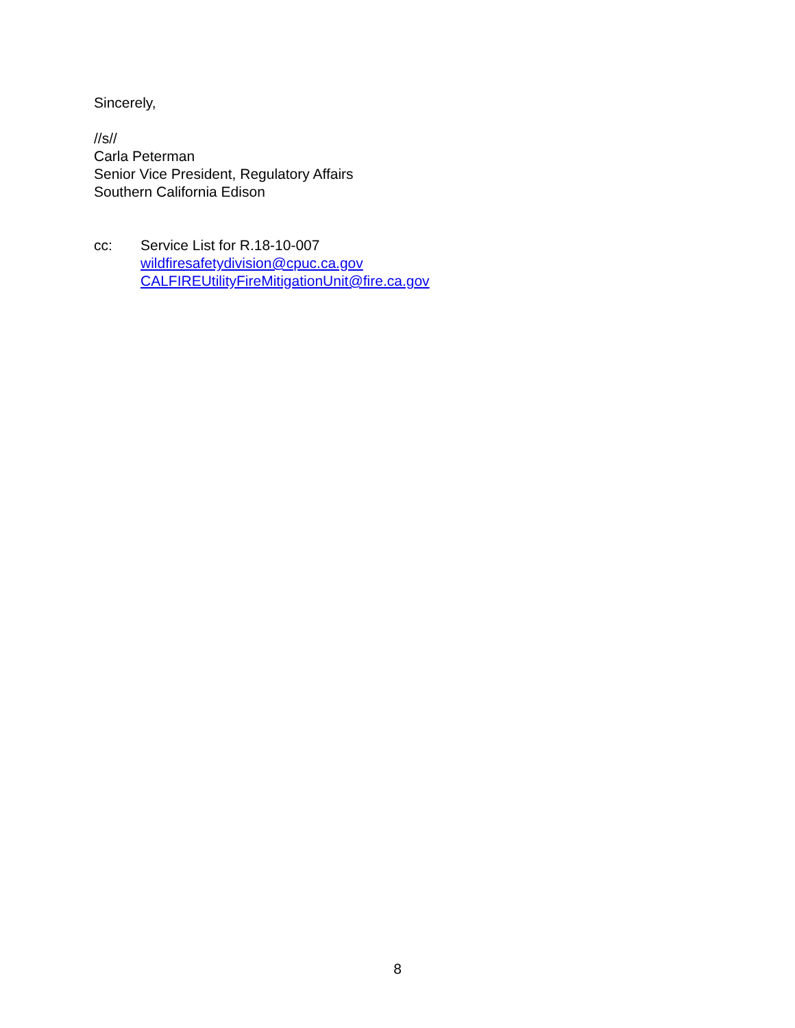Sincerely,
//s//
Carla Peterman
Senior Vice President, Regulatory Affairs
Southern California Edison
cc: Service List for R.18-10-007
wildfiresafetydivision@cpuc.ca.gov
CALFIREUtilityFireMitigationUnit@fire.ca.gov
8